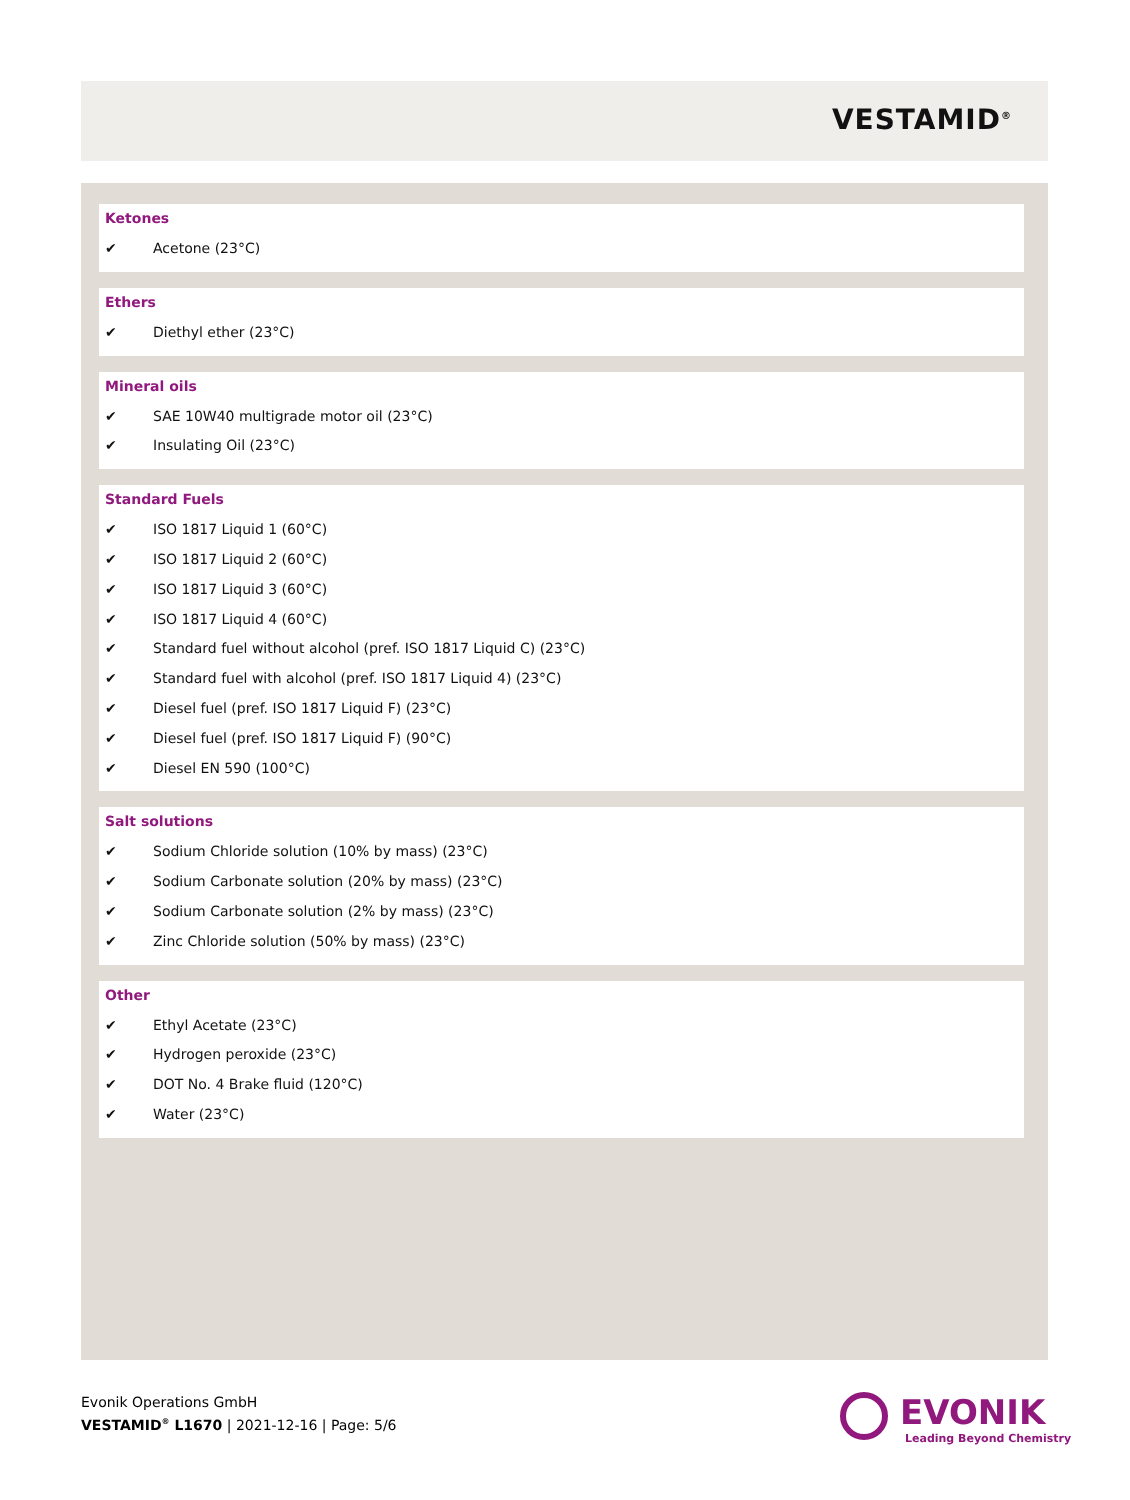VESTAMID<sup>®</sup>
Ketones
✔ Acetone (23°C)
Ethers
✔ Diethyl ether (23°C)
Mineral oils
✔ SAE 10W40 multigrade motor oil (23°C)
✔ Insulating Oil (23°C)
Standard Fuels
✔ ISO 1817 Liquid 1 (60°C)
✔ ISO 1817 Liquid 2 (60°C)
✔ ISO 1817 Liquid 3 (60°C)
✔ ISO 1817 Liquid 4 (60°C)
✔ Standard fuel without alcohol (pref. ISO 1817 Liquid C) (23°C)
✔ Standard fuel with alcohol (pref. ISO 1817 Liquid 4) (23°C)
✔ Diesel fuel (pref. ISO 1817 Liquid F) (23°C)
✔ Diesel fuel (pref. ISO 1817 Liquid F) (90°C)
✔ Diesel EN 590 (100°C)
Salt solutions
✔ Sodium Chloride solution (10% by mass) (23°C)
✔ Sodium Carbonate solution (20% by mass) (23°C)
✔ Sodium Carbonate solution (2% by mass) (23°C)
✔ Zinc Chloride solution (50% by mass) (23°C)
Other
✔ Ethyl Acetate (23°C)
✔ Hydrogen peroxide (23°C)
✔ DOT No. 4 Brake fluid (120°C)
✔ Water (23°C)
Evonik Operations GmbH
VESTAMID<sup>®</sup> L1670 | 2021-12-16 | Page: 5/6
EVONIK
Leading Beyond Chemistry